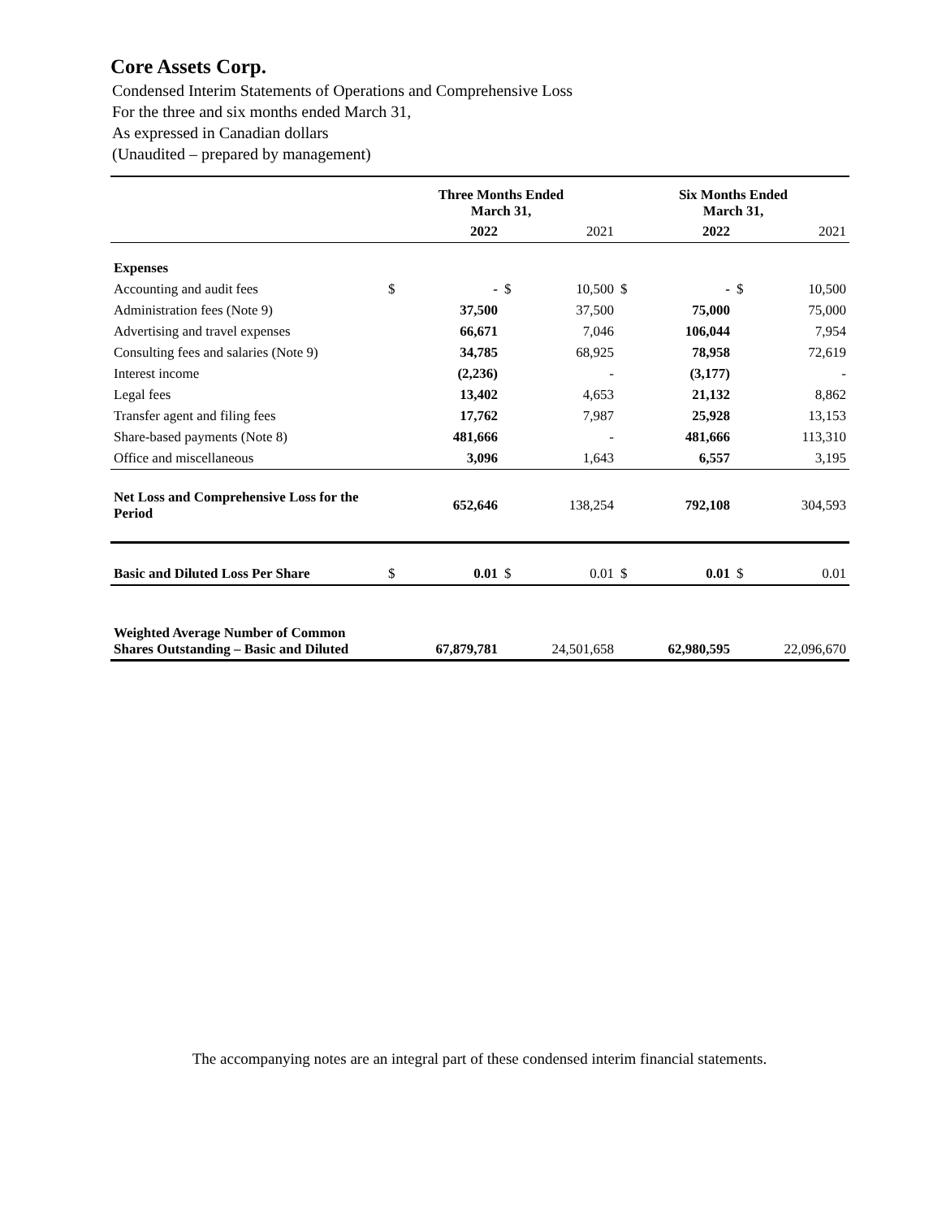Core Assets Corp.
Condensed Interim Statements of Operations and Comprehensive Loss
For the three and six months ended March 31,
As expressed in Canadian dollars
(Unaudited – prepared by management)
| | Three Months Ended March 31, | | | | Six Months Ended March 31, | | | |
| --- | --- | --- | --- | --- | --- | --- | --- | --- |
| | | 2022 | | 2021 | | 2022 | | 2021 |
| Expenses | | | | | | | | |
| Accounting and audit fees | $ | - | $ | 10,500 | $ | - | $ | 10,500 |
| Administration fees (Note 9) | | 37,500 | | 37,500 | | 75,000 | | 75,000 |
| Advertising and travel expenses | | 66,671 | | 7,046 | | 106,044 | | 7,954 |
| Consulting fees and salaries (Note 9) | | 34,785 | | 68,925 | | 78,958 | | 72,619 |
| Interest income | | (2,236) | | - | | (3,177) | | - |
| Legal fees | | 13,402 | | 4,653 | | 21,132 | | 8,862 |
| Transfer agent and filing fees | | 17,762 | | 7,987 | | 25,928 | | 13,153 |
| Share-based payments (Note 8) | | 481,666 | | - | | 481,666 | | 113,310 |
| Office and miscellaneous | | 3,096 | | 1,643 | | 6,557 | | 3,195 |
| Net Loss and Comprehensive Loss for the Period | | 652,646 | | 138,254 | | 792,108 | | 304,593 |
| Basic and Diluted Loss Per Share | $ | 0.01 | $ | 0.01 | $ | 0.01 | $ | 0.01 |
| Weighted Average Number of Common Shares Outstanding – Basic and Diluted | | 67,879,781 | | 24,501,658 | | 62,980,595 | | 22,096,670 |
The accompanying notes are an integral part of these condensed interim financial statements.